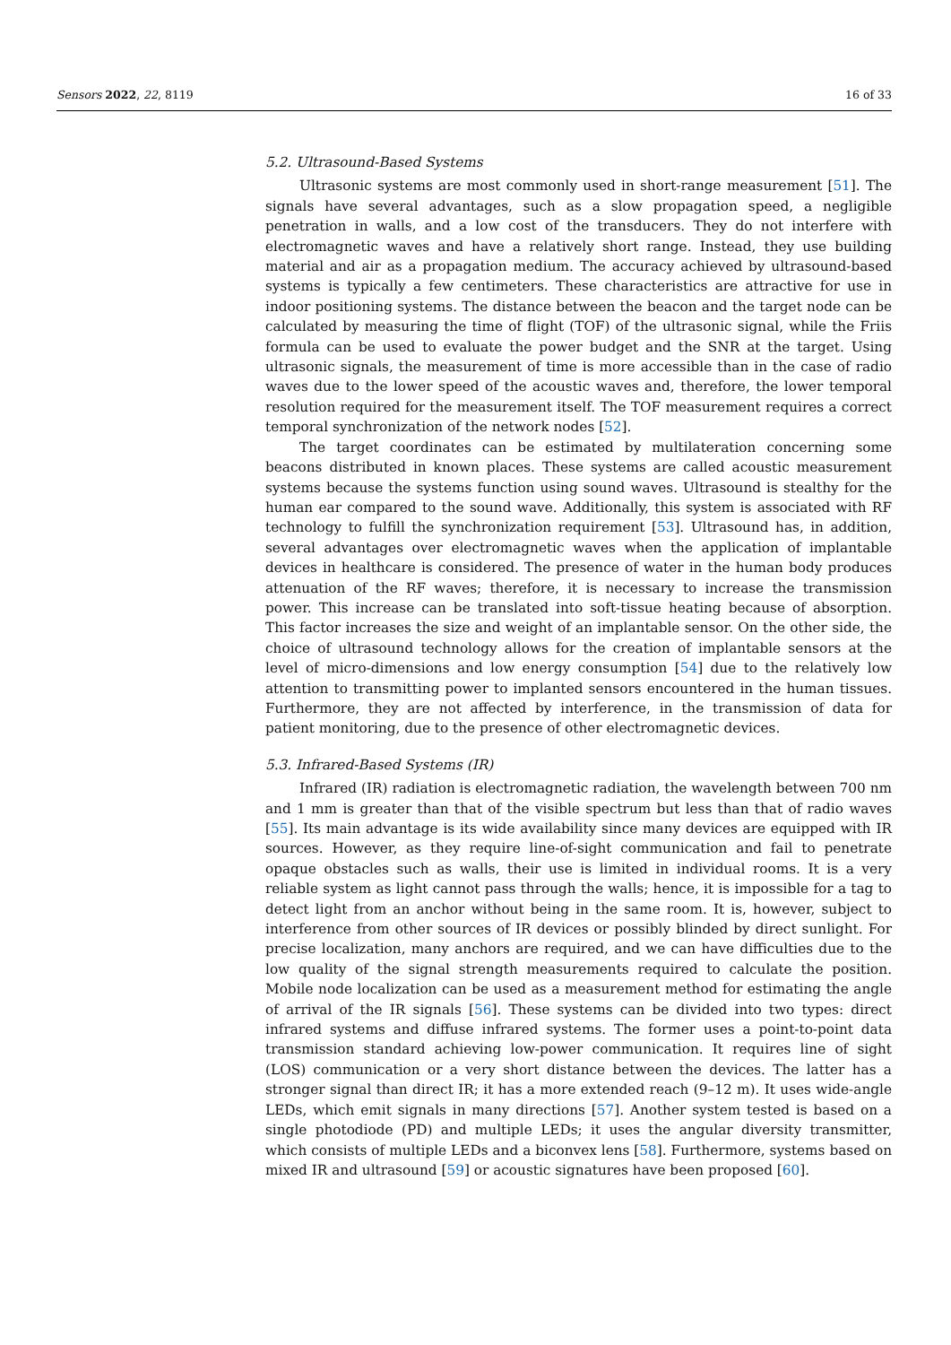Sensors 2022, 22, 8119 16 of 33
5.2. Ultrasound-Based Systems
Ultrasonic systems are most commonly used in short-range measurement [51]. The signals have several advantages, such as a slow propagation speed, a negligible penetration in walls, and a low cost of the transducers. They do not interfere with electromagnetic waves and have a relatively short range. Instead, they use building material and air as a propagation medium. The accuracy achieved by ultrasound-based systems is typically a few centimeters. These characteristics are attractive for use in indoor positioning systems. The distance between the beacon and the target node can be calculated by measuring the time of flight (TOF) of the ultrasonic signal, while the Friis formula can be used to evaluate the power budget and the SNR at the target. Using ultrasonic signals, the measurement of time is more accessible than in the case of radio waves due to the lower speed of the acoustic waves and, therefore, the lower temporal resolution required for the measurement itself. The TOF measurement requires a correct temporal synchronization of the network nodes [52].
The target coordinates can be estimated by multilateration concerning some beacons distributed in known places. These systems are called acoustic measurement systems because the systems function using sound waves. Ultrasound is stealthy for the human ear compared to the sound wave. Additionally, this system is associated with RF technology to fulfill the synchronization requirement [53]. Ultrasound has, in addition, several advantages over electromagnetic waves when the application of implantable devices in healthcare is considered. The presence of water in the human body produces attenuation of the RF waves; therefore, it is necessary to increase the transmission power. This increase can be translated into soft-tissue heating because of absorption. This factor increases the size and weight of an implantable sensor. On the other side, the choice of ultrasound technology allows for the creation of implantable sensors at the level of micro-dimensions and low energy consumption [54] due to the relatively low attention to transmitting power to implanted sensors encountered in the human tissues. Furthermore, they are not affected by interference, in the transmission of data for patient monitoring, due to the presence of other electromagnetic devices.
5.3. Infrared-Based Systems (IR)
Infrared (IR) radiation is electromagnetic radiation, the wavelength between 700 nm and 1 mm is greater than that of the visible spectrum but less than that of radio waves [55]. Its main advantage is its wide availability since many devices are equipped with IR sources. However, as they require line-of-sight communication and fail to penetrate opaque obstacles such as walls, their use is limited in individual rooms. It is a very reliable system as light cannot pass through the walls; hence, it is impossible for a tag to detect light from an anchor without being in the same room. It is, however, subject to interference from other sources of IR devices or possibly blinded by direct sunlight. For precise localization, many anchors are required, and we can have difficulties due to the low quality of the signal strength measurements required to calculate the position. Mobile node localization can be used as a measurement method for estimating the angle of arrival of the IR signals [56]. These systems can be divided into two types: direct infrared systems and diffuse infrared systems. The former uses a point-to-point data transmission standard achieving low-power communication. It requires line of sight (LOS) communication or a very short distance between the devices. The latter has a stronger signal than direct IR; it has a more extended reach (9–12 m). It uses wide-angle LEDs, which emit signals in many directions [57]. Another system tested is based on a single photodiode (PD) and multiple LEDs; it uses the angular diversity transmitter, which consists of multiple LEDs and a biconvex lens [58]. Furthermore, systems based on mixed IR and ultrasound [59] or acoustic signatures have been proposed [60].